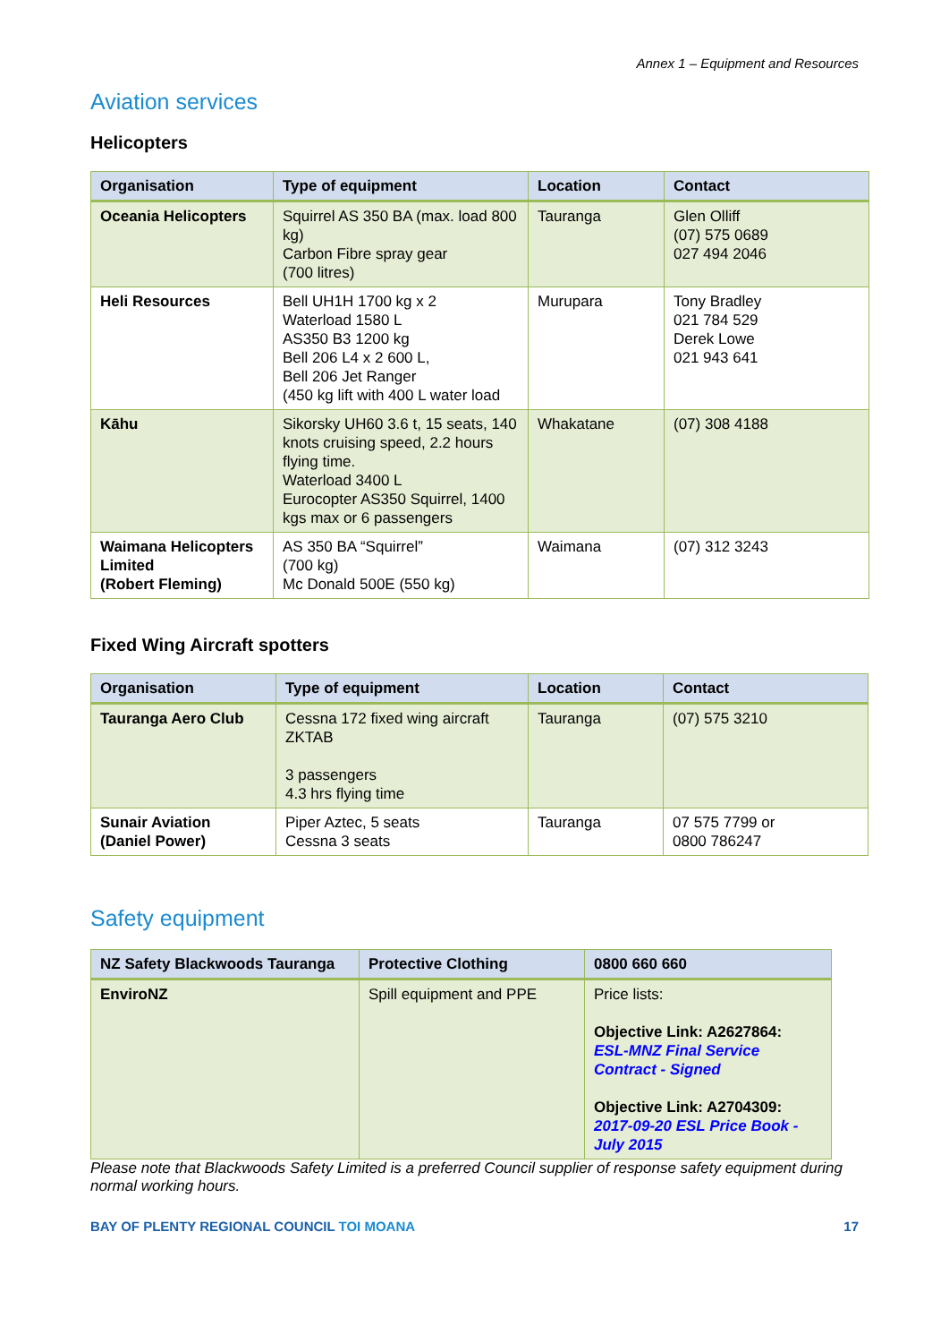Annex 1 – Equipment and Resources
Aviation services
Helicopters
| Organisation | Type of equipment | Location | Contact |
| --- | --- | --- | --- |
| Oceania Helicopters | Squirrel AS 350 BA (max. load 800 kg) Carbon Fibre spray gear (700 litres) | Tauranga | Glen Olliff (07) 575 0689 027 494 2046 |
| Heli Resources | Bell UH1H 1700 kg x 2 Waterload 1580 L AS350 B3 1200 kg Bell 206 L4 x 2 600 L, Bell 206 Jet Ranger (450 kg lift with 400 L water load | Murupara | Tony Bradley 021 784 529 Derek Lowe 021 943 641 |
| Kāhu | Sikorsky UH60 3.6 t, 15 seats, 140 knots cruising speed, 2.2 hours flying time. Waterload 3400 L Eurocopter AS350 Squirrel, 1400 kgs max or 6 passengers | Whakatane | (07) 308 4188 |
| Waimana Helicopters Limited (Robert Fleming) | AS 350 BA “Squirrel” (700 kg) Mc Donald 500E (550 kg) | Waimana | (07) 312 3243 |
Fixed Wing Aircraft spotters
| Organisation | Type of equipment | Location | Contact |
| --- | --- | --- | --- |
| Tauranga Aero Club | Cessna 172 fixed wing aircraft ZKTAB 3 passengers 4.3 hrs flying time | Tauranga | (07) 575 3210 |
| Sunair Aviation (Daniel Power) | Piper Aztec, 5 seats Cessna 3 seats | Tauranga | 07 575 7799 or 0800 786247 |
Safety equipment
| NZ Safety Blackwoods Tauranga | Protective Clothing | 0800 660 660 |
| --- | --- | --- |
| EnviroNZ | Spill equipment and PPE | Price lists: Objective Link: A2627864: ESL-MNZ Final Service Contract - Signed Objective Link: A2704309: 2017-09-20 ESL Price Book - July 2015 |
Please note that Blackwoods Safety Limited is a preferred Council supplier of response safety equipment during normal working hours.
BAY OF PLENTY REGIONAL COUNCIL TOI MOANA 17